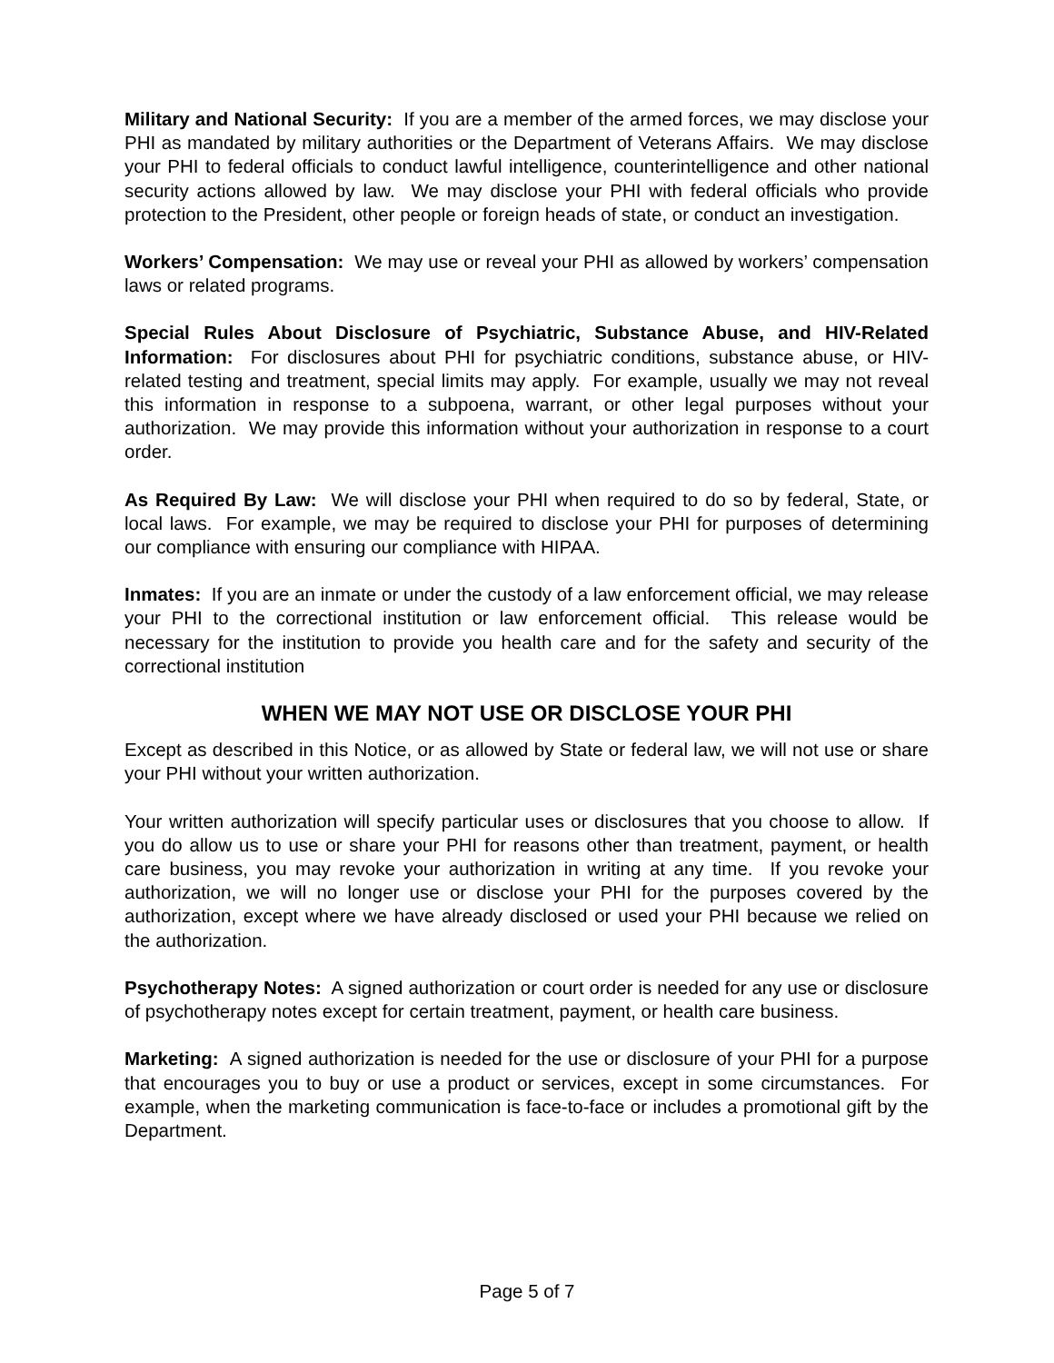Military and National Security: If you are a member of the armed forces, we may disclose your PHI as mandated by military authorities or the Department of Veterans Affairs. We may disclose your PHI to federal officials to conduct lawful intelligence, counterintelligence and other national security actions allowed by law. We may disclose your PHI with federal officials who provide protection to the President, other people or foreign heads of state, or conduct an investigation.
Workers’ Compensation: We may use or reveal your PHI as allowed by workers’ compensation laws or related programs.
Special Rules About Disclosure of Psychiatric, Substance Abuse, and HIV-Related Information: For disclosures about PHI for psychiatric conditions, substance abuse, or HIV-related testing and treatment, special limits may apply. For example, usually we may not reveal this information in response to a subpoena, warrant, or other legal purposes without your authorization. We may provide this information without your authorization in response to a court order.
As Required By Law: We will disclose your PHI when required to do so by federal, State, or local laws. For example, we may be required to disclose your PHI for purposes of determining our compliance with ensuring our compliance with HIPAA.
Inmates: If you are an inmate or under the custody of a law enforcement official, we may release your PHI to the correctional institution or law enforcement official. This release would be necessary for the institution to provide you health care and for the safety and security of the correctional institution
WHEN WE MAY NOT USE OR DISCLOSE YOUR PHI
Except as described in this Notice, or as allowed by State or federal law, we will not use or share your PHI without your written authorization.
Your written authorization will specify particular uses or disclosures that you choose to allow. If you do allow us to use or share your PHI for reasons other than treatment, payment, or health care business, you may revoke your authorization in writing at any time. If you revoke your authorization, we will no longer use or disclose your PHI for the purposes covered by the authorization, except where we have already disclosed or used your PHI because we relied on the authorization.
Psychotherapy Notes: A signed authorization or court order is needed for any use or disclosure of psychotherapy notes except for certain treatment, payment, or health care business.
Marketing: A signed authorization is needed for the use or disclosure of your PHI for a purpose that encourages you to buy or use a product or services, except in some circumstances. For example, when the marketing communication is face-to-face or includes a promotional gift by the Department.
Page 5 of 7